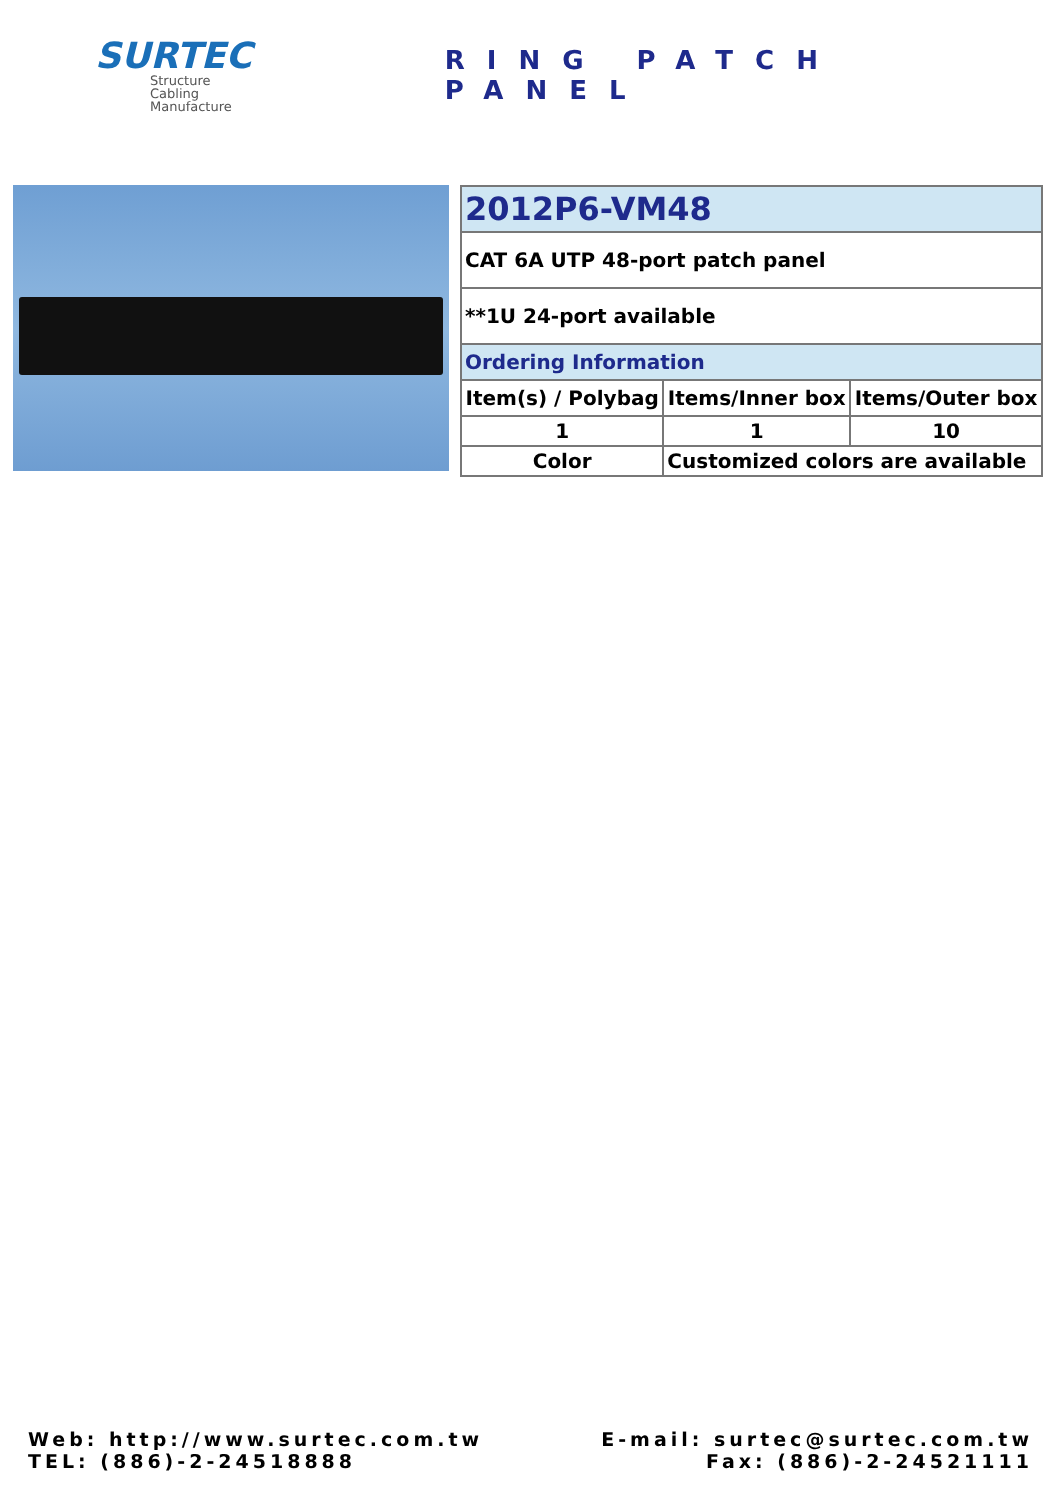SURTEC
Structure
Cabling
Manufacture
RING PATCH PANEL
| 2012P6-VM48 | | |
| CAT 6A UTP 48-port patch panel | | |
| **1U 24-port available | | |
| Ordering Information | | |
| Item(s) / Polybag | Items/Inner box | Items/Outer box |
| 1 | 1 | 10 |
| Color | Customized colors are available | |
Web: http://www.surtec.com.tw
TEL: (886)-2-24518888
E-mail: surtec@surtec.com.tw
Fax: (886)-2-24521111